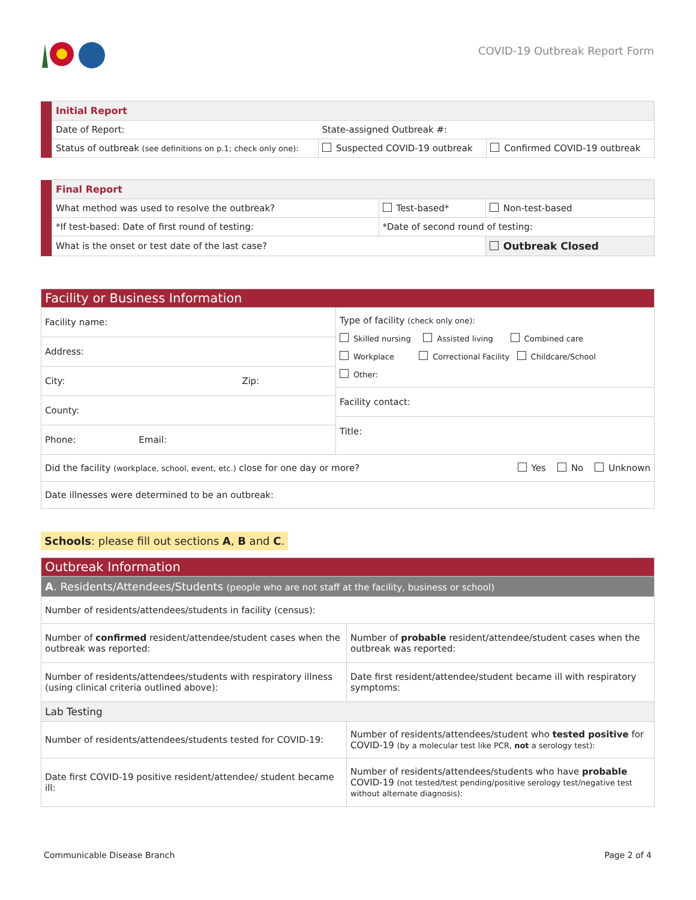COVID-19 Outbreak Report Form
| | Initial Report | | |
| | Date of Report: | State-assigned Outbreak #: | |
| | Status of outbreak (see definitions on p.1; check only one): | Suspected COVID-19 outbreak | Confirmed COVID-19 outbreak |
| | Final Report | | |
| | What method was used to resolve the outbreak? | Test-based* | Non-test-based |
| | *If test-based: Date of first round of testing: | *Date of second round of testing: | |
| | What is the onset or test date of the last case? | | Outbreak Closed |
| Facility or Business Information | |
| / Facility name: / / Address: / / City: Zip: / / County: / / Phone: Email: / | / Type of facility (check only one): Skilled nursing Assisted living Combined care Workplace Correctional Facility Childcare/School Other: / / Facility contact: / / Title: / |
| Did the facility (workplace, school, event, etc.) close for one day or more? Yes No Unknown | |
| Date illnesses were determined to be an outbreak: | |
Schools: please fill out sections A, B and C.
| Outbreak Information | |
| A . Residents/Attendees/Students (people who are not staff at the facility, business or school) | |
| Number of residents/attendees/students in facility (census): | |
| Number of confirmed resident/attendee/student cases when the outbreak was reported: | Number of probable resident/attendee/student cases when the outbreak was reported: |
| Number of residents/attendees/students with respiratory illness (using clinical criteria outlined above): | Date first resident/attendee/student became ill with respiratory symptoms: |
| Lab Testing | |
| Number of residents/attendees/students tested for COVID-19: | Number of residents/attendees/student who tested positive for COVID-19 (by a molecular test like PCR, not a serology test): |
| Date first COVID-19 positive resident/attendee/ student became ill: | Number of residents/attendees/students who have probable COVID-19 (not tested/test pending/positive serology test/negative test without alternate diagnosis): |
Communicable Disease Branch Page 2 of 4